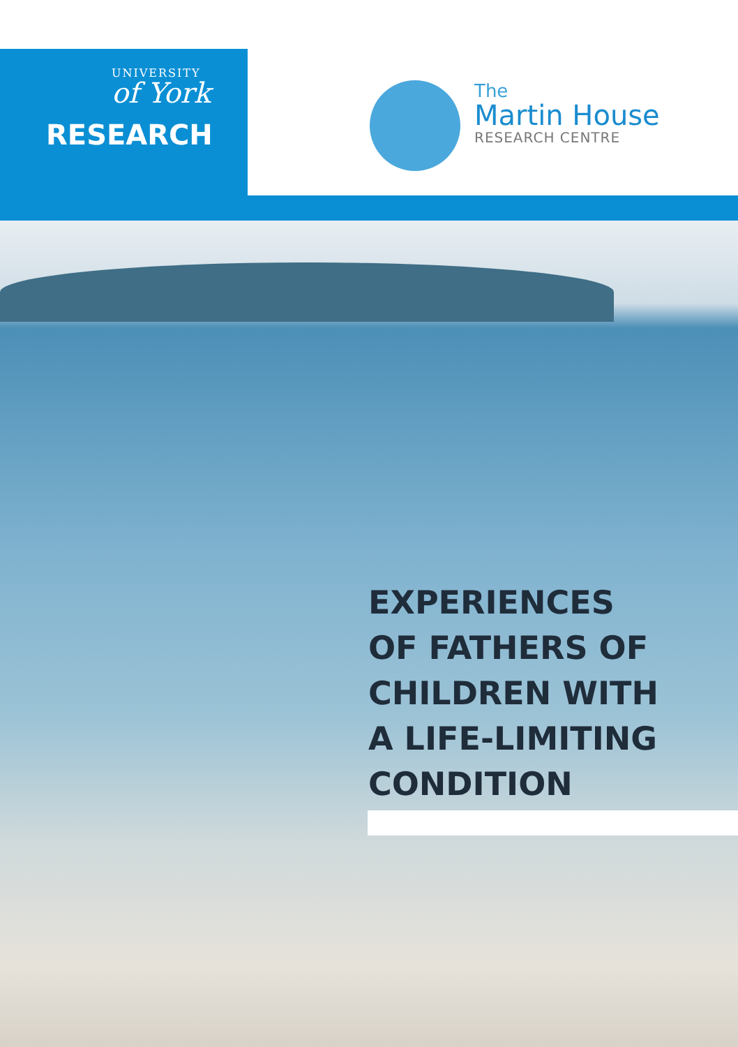UNIVERSITY
of York
RESEARCH
The
Martin House
RESEARCH CENTRE
EXPERIENCES
OF FATHERS OF
CHILDREN WITH
A LIFE-LIMITING
CONDITION